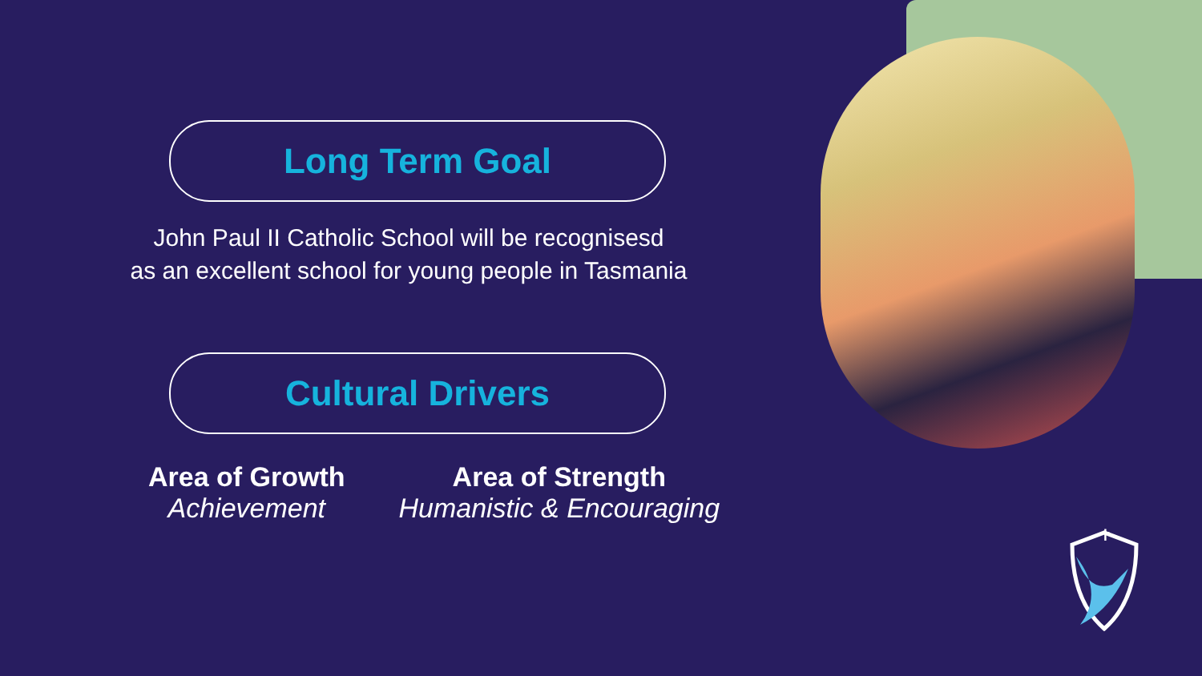Long Term Goal
John Paul II Catholic School will be recognisesd
as an excellent school for young people in Tasmania
Cultural Drivers
Area of Growth
Achievement
Area of Strength
Humanistic & Encouraging
✝